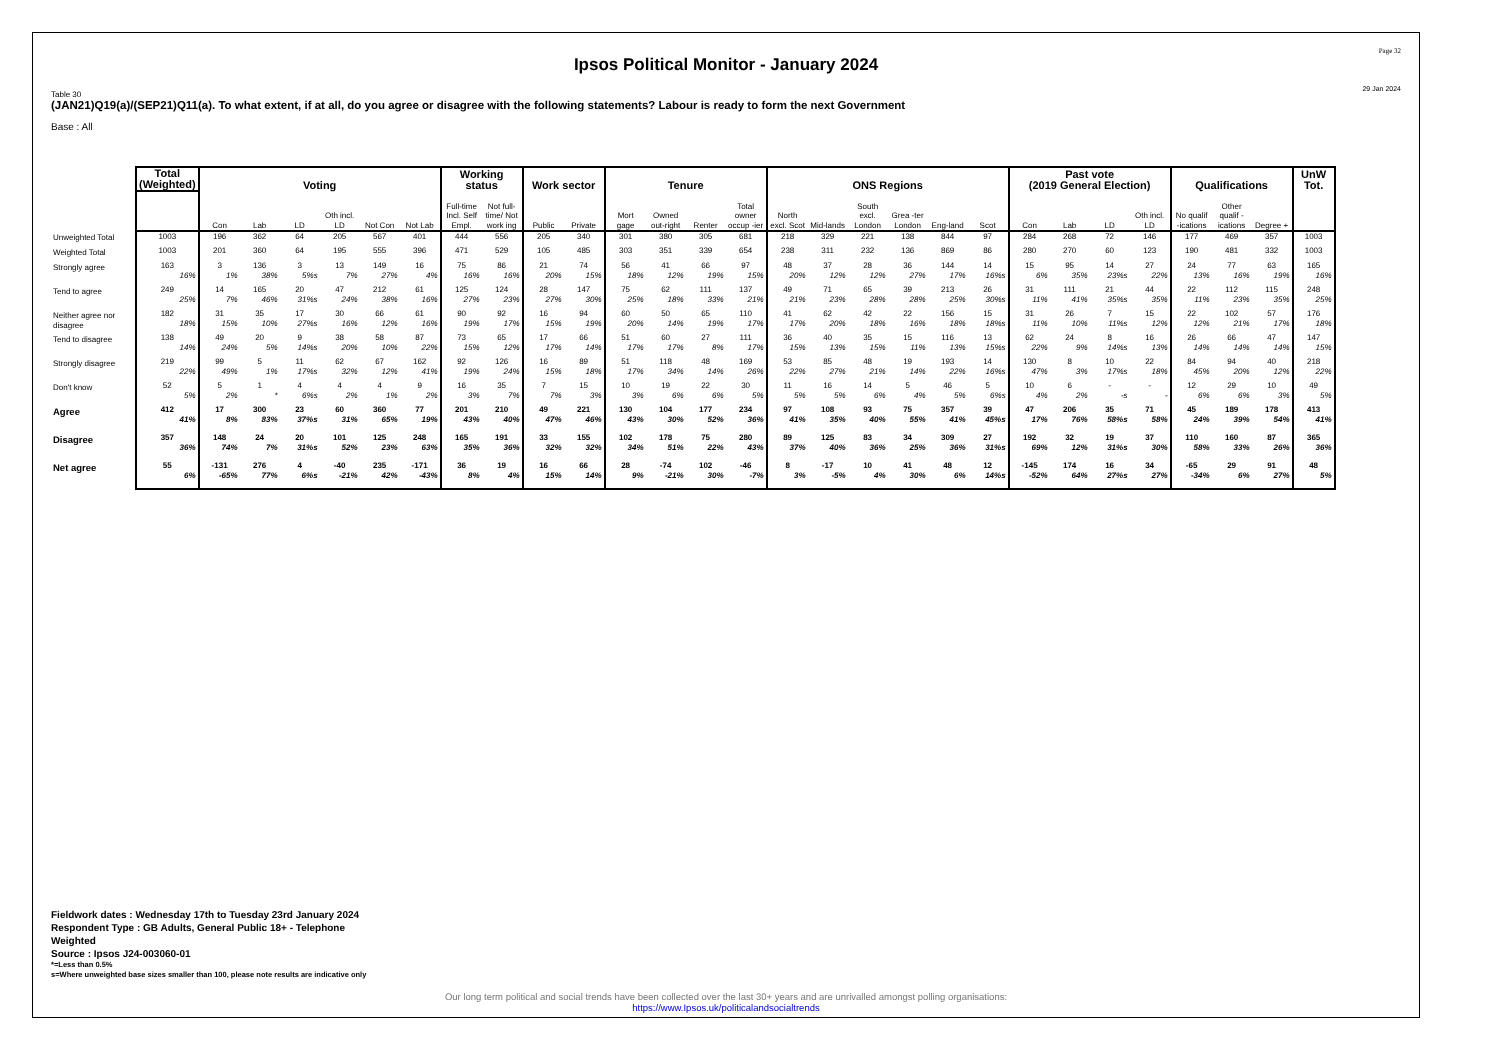Page 32
Ipsos Political Monitor - January 2024
29 Jan 2024
Table 30
(JAN21)Q19(a)/(SEP21)Q11(a). To what extent, if at all, do you agree or disagree with the following statements? Labour is ready to form the next Government
Base : All
| | Total (Weighted) | Voting | | | | | | Working status | | Work sector | | Tenure | | | | ONS Regions | | | | | | Past vote (2019 General Election) | | | | Qualifications | | | UnW Tot. |
| --- | --- | --- | --- | --- | --- | --- | --- | --- | --- | --- | --- | --- | --- | --- | --- | --- | --- | --- | --- | --- | --- | --- | --- | --- | --- | --- | --- | --- | --- |
| | | Con | Lab | LD | Oth incl. LD | Not Con | Not Lab | Full-time Incl. Self Empl. | Not full-time/ Not work ing | Public | Private | Mort gage | Owned out-right | Renter | Total owner occup -ier | North excl. Scot | Mid-lands | South excl. London | Grea -ter London | Eng-land | Scot | Con | Lab | LD | Oth incl. LD | No qualif -ications | Other qualif -ications | Degree + | |
| Unweighted Total | 1003 | 196 | 362 | 64 | 205 | 567 | 401 | 444 | 556 | 205 | 340 | 301 | 380 | 305 | 681 | 218 | 329 | 221 | 138 | 844 | 97 | 284 | 268 | 72 | 146 | 177 | 469 | 357 | 1003 |
| Weighted Total | 1003 | 201 | 360 | 64 | 195 | 555 | 396 | 471 | 529 | 105 | 485 | 303 | 351 | 339 | 654 | 238 | 311 | 232 | 136 | 869 | 86 | 280 | 270 | 60 | 123 | 190 | 481 | 332 | 1003 |
| Strongly agree | 163 16% | 3 1% | 136 38% | 3 5%s | 13 7% | 149 27% | 16 4% | 75 16% | 86 16% | 21 20% | 74 15% | 56 18% | 41 12% | 66 19% | 97 15% | 48 20% | 37 12% | 28 12% | 36 27% | 144 17% | 14 16%s | 15 6% | 95 35% | 14 23%s | 27 22% | 24 13% | 77 16% | 63 19% | 165 16% |
| Tend to agree | 249 25% | 14 7% | 165 46% | 20 31%s | 47 24% | 212 38% | 61 16% | 125 27% | 124 23% | 28 27% | 147 30% | 75 25% | 62 18% | 111 33% | 137 21% | 49 21% | 71 23% | 65 28% | 39 28% | 213 25% | 26 30%s | 31 11% | 111 41% | 21 35%s | 44 35% | 22 11% | 112 23% | 115 35% | 248 25% |
| Neither agree nor disagree | 182 18% | 31 15% | 35 10% | 17 27%s | 30 16% | 66 12% | 61 16% | 90 19% | 92 17% | 16 15% | 94 19% | 60 20% | 50 14% | 65 19% | 110 17% | 41 17% | 62 20% | 42 18% | 22 16% | 156 18% | 15 18%s | 31 11% | 26 10% | 7 11%s | 15 12% | 22 12% | 102 21% | 57 17% | 176 18% |
| Tend to disagree | 138 14% | 49 24% | 20 5% | 9 14%s | 38 20% | 58 10% | 87 22% | 73 15% | 65 12% | 17 17% | 66 14% | 51 17% | 60 17% | 27 8% | 111 17% | 36 15% | 40 13% | 35 15% | 15 11% | 116 13% | 13 15%s | 62 22% | 24 9% | 8 14%s | 16 13% | 26 14% | 66 14% | 47 14% | 147 15% |
| Strongly disagree | 219 22% | 99 49% | 5 1% | 11 17%s | 62 32% | 67 12% | 162 41% | 92 19% | 126 24% | 16 15% | 89 18% | 51 17% | 118 34% | 48 14% | 169 26% | 53 22% | 85 27% | 48 21% | 19 14% | 193 22% | 14 16%s | 130 47% | 8 3% | 10 17%s | 22 18% | 84 45% | 94 20% | 40 12% | 218 22% |
| Don't know | 52 5% | 5 2% | 1 * | 4 6%s | 4 2% | 4 1% | 9 2% | 16 3% | 35 7% | 7 7% | 15 3% | 10 3% | 19 6% | 22 6% | 30 5% | 11 5% | 16 5% | 14 6% | 5 4% | 46 5% | 5 6%s | 10 4% | 6 2% | - -s | - - | 12 6% | 29 6% | 10 3% | 49 5% |
| Agree | 412 41% | 17 8% | 300 83% | 23 37%s | 60 31% | 360 65% | 77 19% | 201 43% | 210 40% | 49 47% | 221 46% | 130 43% | 104 30% | 177 52% | 234 36% | 97 41% | 108 35% | 93 40% | 75 55% | 357 41% | 39 45%s | 47 17% | 206 76% | 35 58%s | 71 58% | 45 24% | 189 39% | 178 54% | 413 41% |
| Disagree | 357 36% | 148 74% | 24 7% | 20 31%s | 101 52% | 125 23% | 248 63% | 165 35% | 191 36% | 33 32% | 155 32% | 102 34% | 178 51% | 75 22% | 280 43% | 89 37% | 125 40% | 83 36% | 34 25% | 309 36% | 27 31%s | 192 69% | 32 12% | 19 31%s | 37 30% | 110 58% | 160 33% | 87 26% | 365 36% |
| Net agree | 55 6% | -131 -65% | 276 77% | 4 6%s | -40 -21% | 235 42% | -171 -43% | 36 8% | 19 4% | 16 15% | 66 14% | 28 9% | -74 -21% | 102 30% | -46 -7% | 8 3% | -17 -5% | 10 4% | 41 30% | 48 6% | 12 14%s | -145 -52% | 174 64% | 16 27%s | 34 27% | -65 -34% | 29 6% | 91 27% | 48 5% |
Fieldwork dates : Wednesday 17th to Tuesday 23rd January 2024
Respondent Type : GB Adults, General Public 18+ - Telephone
Weighted
Source : Ipsos J24-003060-01
*=Less than 0.5%
s=Where unweighted base sizes smaller than 100, please note results are indicative only
Our long term political and social trends have been collected over the last 30+ years and are unrivalled amongst polling organisations:
https://www.Ipsos.uk/politicalandsocialtrends